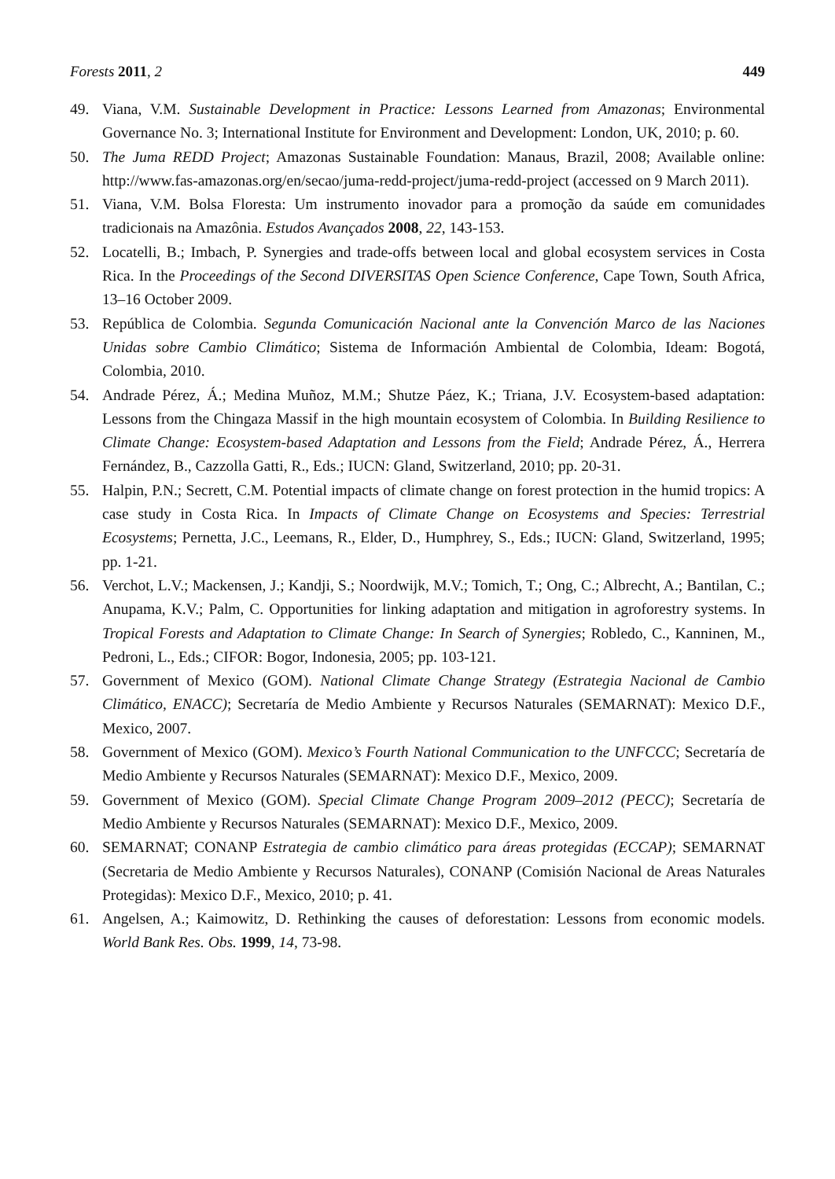Forests 2011, 2 449
49. Viana, V.M. Sustainable Development in Practice: Lessons Learned from Amazonas; Environmental Governance No. 3; International Institute for Environment and Development: London, UK, 2010; p. 60.
50. The Juma REDD Project; Amazonas Sustainable Foundation: Manaus, Brazil, 2008; Available online: http://www.fas-amazonas.org/en/secao/juma-redd-project/juma-redd-project (accessed on 9 March 2011).
51. Viana, V.M. Bolsa Floresta: Um instrumento inovador para a promoção da saúde em comunidades tradicionais na Amazônia. Estudos Avançados 2008, 22, 143-153.
52. Locatelli, B.; Imbach, P. Synergies and trade-offs between local and global ecosystem services in Costa Rica. In the Proceedings of the Second DIVERSITAS Open Science Conference, Cape Town, South Africa, 13–16 October 2009.
53. República de Colombia. Segunda Comunicación Nacional ante la Convención Marco de las Naciones Unidas sobre Cambio Climático; Sistema de Información Ambiental de Colombia, Ideam: Bogotá, Colombia, 2010.
54. Andrade Pérez, Á.; Medina Muñoz, M.M.; Shutze Páez, K.; Triana, J.V. Ecosystem-based adaptation: Lessons from the Chingaza Massif in the high mountain ecosystem of Colombia. In Building Resilience to Climate Change: Ecosystem-based Adaptation and Lessons from the Field; Andrade Pérez, Á., Herrera Fernández, B., Cazzolla Gatti, R., Eds.; IUCN: Gland, Switzerland, 2010; pp. 20-31.
55. Halpin, P.N.; Secrett, C.M. Potential impacts of climate change on forest protection in the humid tropics: A case study in Costa Rica. In Impacts of Climate Change on Ecosystems and Species: Terrestrial Ecosystems; Pernetta, J.C., Leemans, R., Elder, D., Humphrey, S., Eds.; IUCN: Gland, Switzerland, 1995; pp. 1-21.
56. Verchot, L.V.; Mackensen, J.; Kandji, S.; Noordwijk, M.V.; Tomich, T.; Ong, C.; Albrecht, A.; Bantilan, C.; Anupama, K.V.; Palm, C. Opportunities for linking adaptation and mitigation in agroforestry systems. In Tropical Forests and Adaptation to Climate Change: In Search of Synergies; Robledo, C., Kanninen, M., Pedroni, L., Eds.; CIFOR: Bogor, Indonesia, 2005; pp. 103-121.
57. Government of Mexico (GOM). National Climate Change Strategy (Estrategia Nacional de Cambio Climático, ENACC); Secretaría de Medio Ambiente y Recursos Naturales (SEMARNAT): Mexico D.F., Mexico, 2007.
58. Government of Mexico (GOM). Mexico’s Fourth National Communication to the UNFCCC; Secretaría de Medio Ambiente y Recursos Naturales (SEMARNAT): Mexico D.F., Mexico, 2009.
59. Government of Mexico (GOM). Special Climate Change Program 2009–2012 (PECC); Secretaría de Medio Ambiente y Recursos Naturales (SEMARNAT): Mexico D.F., Mexico, 2009.
60. SEMARNAT; CONANP Estrategia de cambio climático para áreas protegidas (ECCAP); SEMARNAT (Secretaria de Medio Ambiente y Recursos Naturales), CONANP (Comisión Nacional de Areas Naturales Protegidas): Mexico D.F., Mexico, 2010; p. 41.
61. Angelsen, A.; Kaimowitz, D. Rethinking the causes of deforestation: Lessons from economic models. World Bank Res. Obs. 1999, 14, 73-98.